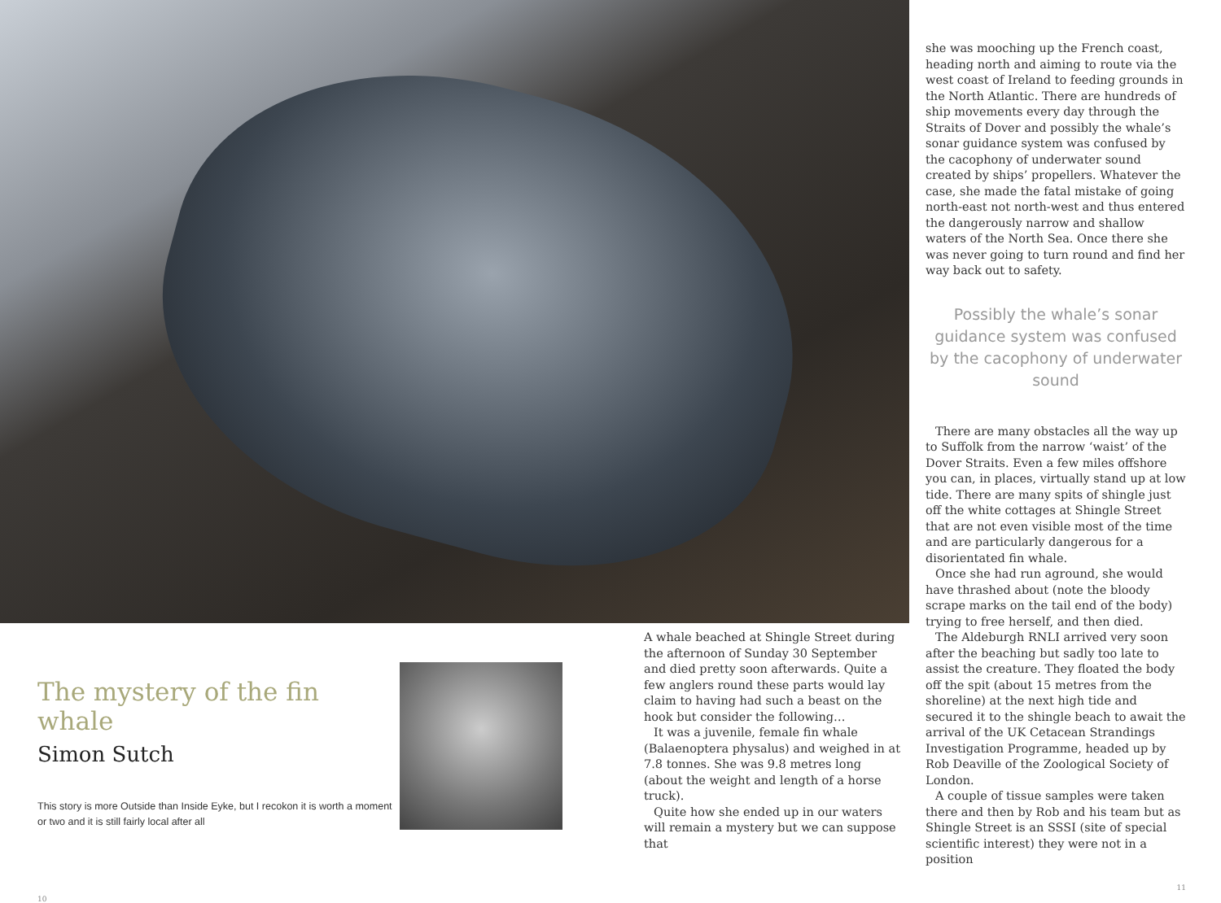The mystery of the fin whale
Simon Sutch
This story is more Outside than Inside Eyke, but I recokon it is worth a moment or two and it is still fairly local after all
10
A whale beached at Shingle Street during the afternoon of Sunday 30 September and died pretty soon afterwards. Quite a few anglers round these parts would lay claim to having had such a beast on the hook but consider the following…
It was a juvenile, female fin whale (Balaenoptera physalus) and weighed in at 7.8 tonnes. She was 9.8 metres long (about the weight and length of a horse truck).
Quite how she ended up in our waters will remain a mystery but we can suppose that
she was mooching up the French coast, heading north and aiming to route via the west coast of Ireland to feeding grounds in the North Atlantic. There are hundreds of ship movements every day through the Straits of Dover and possibly the whale’s sonar guidance system was confused by the cacophony of underwater sound created by ships’ propellers. Whatever the case, she made the fatal mistake of going north-east not north-west and thus entered the dangerously narrow and shallow waters of the North Sea. Once there she was never going to turn round and find her way back out to safety.
Possibly the whale’s sonar guidance system was confused by the cacophony of underwater sound
There are many obstacles all the way up to Suffolk from the narrow ‘waist’ of the Dover Straits. Even a few miles offshore you can, in places, virtually stand up at low tide. There are many spits of shingle just off the white cottages at Shingle Street that are not even visible most of the time and are particularly dangerous for a disorientated fin whale.
Once she had run aground, she would have thrashed about (note the bloody scrape marks on the tail end of the body) trying to free herself, and then died.
The Aldeburgh RNLI arrived very soon after the beaching but sadly too late to assist the creature. They floated the body off the spit (about 15 metres from the shoreline) at the next high tide and secured it to the shingle beach to await the arrival of the UK Cetacean Strandings Investigation Programme, headed up by Rob Deaville of the Zoological Society of London.
A couple of tissue samples were taken there and then by Rob and his team but as Shingle Street is an SSSI (site of special scientific interest) they were not in a position
11